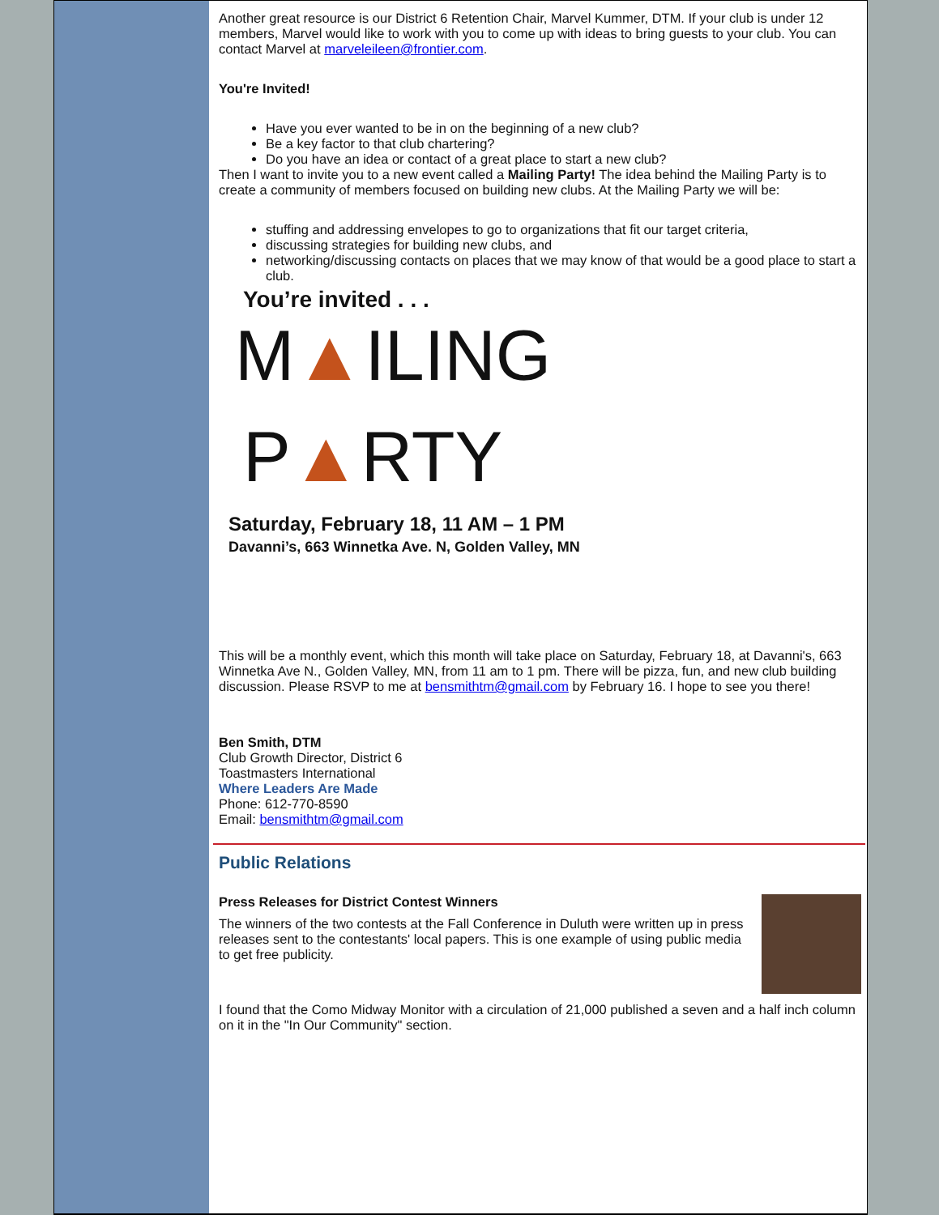Another great resource is our District 6 Retention Chair, Marvel Kummer, DTM. If your club is under 12 members, Marvel would like to work with you to come up with ideas to bring guests to your club. You can contact Marvel at marveleileen@frontier.com.
You're Invited!
Have you ever wanted to be in on the beginning of a new club?
Be a key factor to that club chartering?
Do you have an idea or contact of a great place to start a new club?
Then I want to invite you to a new event called a Mailing Party! The idea behind the Mailing Party is to create a community of members focused on building new clubs. At the Mailing Party we will be:
stuffing and addressing envelopes to go to organizations that fit our target criteria,
discussing strategies for building new clubs, and
networking/discussing contacts on places that we may know of that would be a good place to start a club.
You’re invited . . .
M▲ILING
P▲RTY
Saturday, February 18, 11 AM – 1 PM
Davanni’s, 663 Winnetka Ave. N, Golden Valley, MN
This will be a monthly event, which this month will take place on Saturday, February 18, at Davanni's, 663 Winnetka Ave N., Golden Valley, MN, from 11 am to 1 pm. There will be pizza, fun, and new club building discussion. Please RSVP to me at bensmithtm@gmail.com by February 16. I hope to see you there!
Ben Smith, DTM
Club Growth Director, District 6
Toastmasters International
Where Leaders Are Made
Phone: 612-770-8590
Email: bensmithtm@gmail.com
Public Relations
Press Releases for District Contest Winners
The winners of the two contests at the Fall Conference in Duluth were written up in press releases sent to the contestants' local papers. This is one example of using public media to get free publicity.
I found that the Como Midway Monitor with a circulation of 21,000 published a seven and a half inch column on it in the "In Our Community" section.